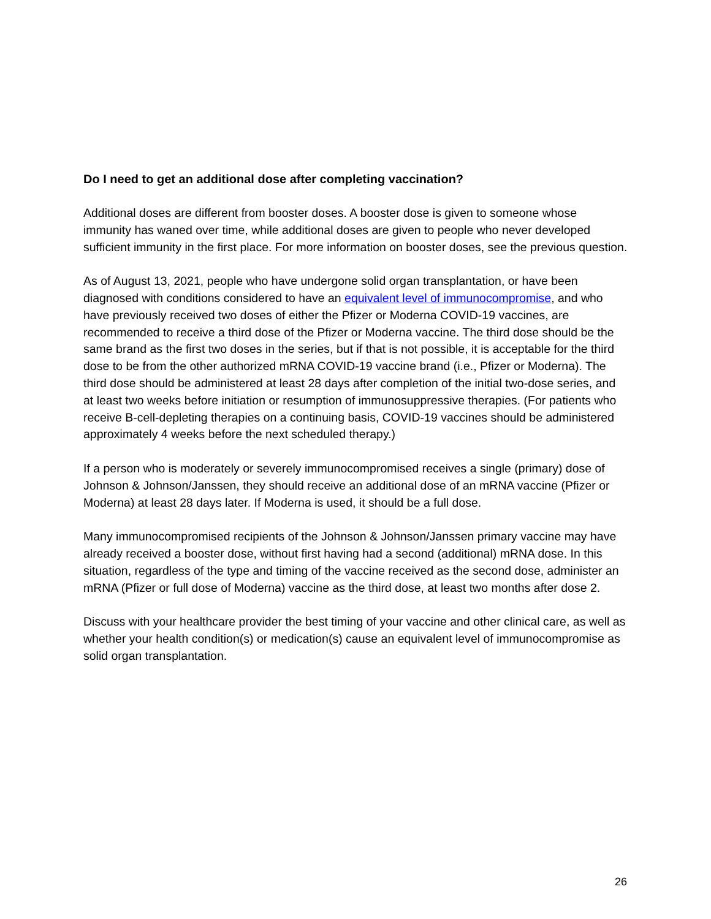Do I need to get an additional dose after completing vaccination?
Additional doses are different from booster doses. A booster dose is given to someone whose immunity has waned over time, while additional doses are given to people who never developed sufficient immunity in the first place. For more information on booster doses, see the previous question.
As of August 13, 2021, people who have undergone solid organ transplantation, or have been diagnosed with conditions considered to have an equivalent level of immunocompromise, and who have previously received two doses of either the Pfizer or Moderna COVID-19 vaccines, are recommended to receive a third dose of the Pfizer or Moderna vaccine. The third dose should be the same brand as the first two doses in the series, but if that is not possible, it is acceptable for the third dose to be from the other authorized mRNA COVID-19 vaccine brand (i.e., Pfizer or Moderna). The third dose should be administered at least 28 days after completion of the initial two-dose series, and at least two weeks before initiation or resumption of immunosuppressive therapies. (For patients who receive B-cell-depleting therapies on a continuing basis, COVID-19 vaccines should be administered approximately 4 weeks before the next scheduled therapy.)
If a person who is moderately or severely immunocompromised receives a single (primary) dose of Johnson & Johnson/Janssen, they should receive an additional dose of an mRNA vaccine (Pfizer or Moderna) at least 28 days later. If Moderna is used, it should be a full dose.
Many immunocompromised recipients of the Johnson & Johnson/Janssen primary vaccine may have already received a booster dose, without first having had a second (additional) mRNA dose. In this situation, regardless of the type and timing of the vaccine received as the second dose, administer an mRNA (Pfizer or full dose of Moderna) vaccine as the third dose, at least two months after dose 2.
Discuss with your healthcare provider the best timing of your vaccine and other clinical care, as well as whether your health condition(s) or medication(s) cause an equivalent level of immunocompromise as solid organ transplantation.
26